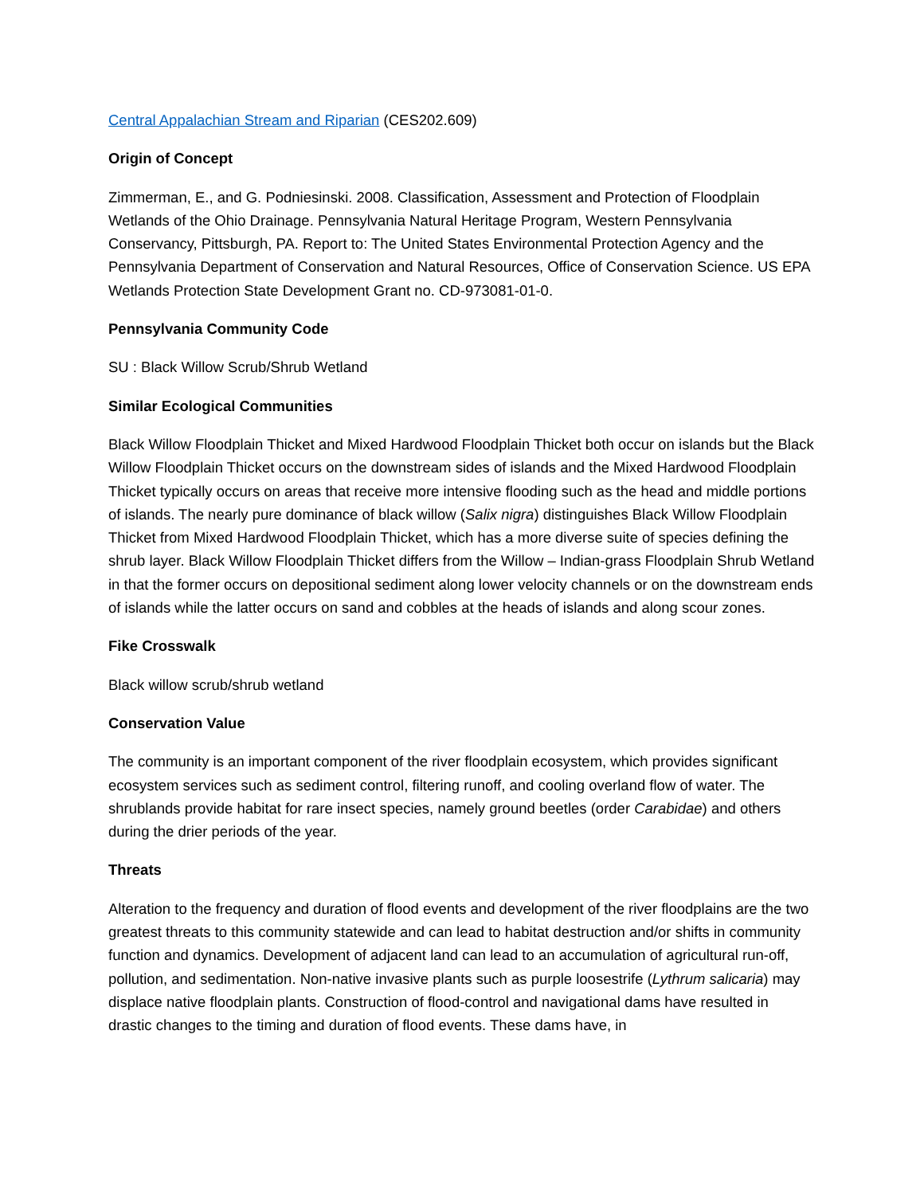Central Appalachian Stream and Riparian (CES202.609)
Origin of Concept
Zimmerman, E., and G. Podniesinski. 2008. Classification, Assessment and Protection of Floodplain Wetlands of the Ohio Drainage. Pennsylvania Natural Heritage Program, Western Pennsylvania Conservancy, Pittsburgh, PA. Report to: The United States Environmental Protection Agency and the Pennsylvania Department of Conservation and Natural Resources, Office of Conservation Science. US EPA Wetlands Protection State Development Grant no. CD-973081-01-0.
Pennsylvania Community Code
SU : Black Willow Scrub/Shrub Wetland
Similar Ecological Communities
Black Willow Floodplain Thicket and Mixed Hardwood Floodplain Thicket both occur on islands but the Black Willow Floodplain Thicket occurs on the downstream sides of islands and the Mixed Hardwood Floodplain Thicket typically occurs on areas that receive more intensive flooding such as the head and middle portions of islands. The nearly pure dominance of black willow (Salix nigra) distinguishes Black Willow Floodplain Thicket from Mixed Hardwood Floodplain Thicket, which has a more diverse suite of species defining the shrub layer. Black Willow Floodplain Thicket differs from the Willow – Indian-grass Floodplain Shrub Wetland in that the former occurs on depositional sediment along lower velocity channels or on the downstream ends of islands while the latter occurs on sand and cobbles at the heads of islands and along scour zones.
Fike Crosswalk
Black willow scrub/shrub wetland
Conservation Value
The community is an important component of the river floodplain ecosystem, which provides significant ecosystem services such as sediment control, filtering runoff, and cooling overland flow of water. The shrublands provide habitat for rare insect species, namely ground beetles (order Carabidae) and others during the drier periods of the year.
Threats
Alteration to the frequency and duration of flood events and development of the river floodplains are the two greatest threats to this community statewide and can lead to habitat destruction and/or shifts in community function and dynamics. Development of adjacent land can lead to an accumulation of agricultural run-off, pollution, and sedimentation. Non-native invasive plants such as purple loosestrife (Lythrum salicaria) may displace native floodplain plants. Construction of flood-control and navigational dams have resulted in drastic changes to the timing and duration of flood events. These dams have, in